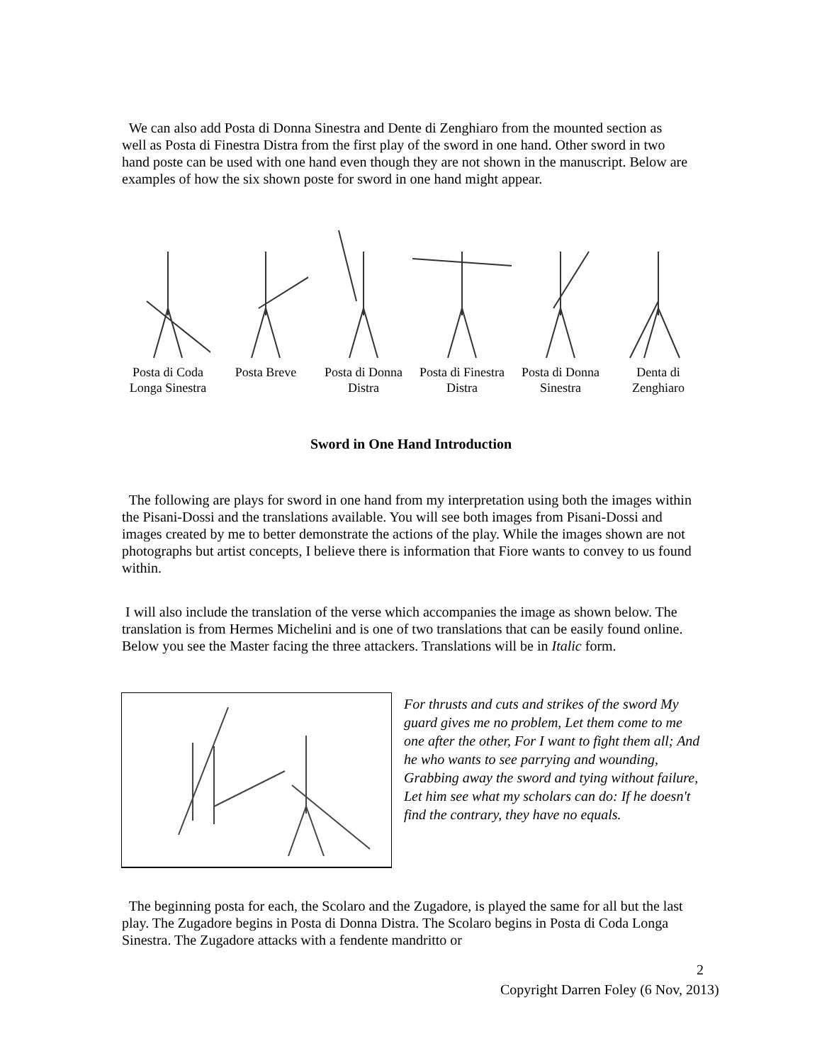We can also add Posta di Donna Sinestra and Dente di Zenghiaro from the mounted section as well as Posta di Finestra Distra from the first play of the sword in one hand. Other sword in two hand poste can be used with one hand even though they are not shown in the manuscript. Below are examples of how the six shown poste for sword in one hand might appear.
Posta di Coda
Longa Sinestra
Posta Breve Posta di Donna
Distra
Posta di Finestra
Distra
Posta di Donna
Sinestra
Denta di
Zenghiaro
Sword in One Hand Introduction
The following are plays for sword in one hand from my interpretation using both the images within the Pisani-Dossi and the translations available. You will see both images from Pisani-Dossi and images created by me to better demonstrate the actions of the play. While the images shown are not photographs but artist concepts, I believe there is information that Fiore wants to convey to us found within.
I will also include the translation of the verse which accompanies the image as shown below. The translation is from Hermes Michelini and is one of two translations that can be easily found online. Below you see the Master facing the three attackers. Translations will be in Italic form.
For thrusts and cuts and strikes of the sword My guard gives me no problem, Let them come to me one after the other, For I want to fight them all; And he who wants to see parrying and wounding, Grabbing away the sword and tying without failure, Let him see what my scholars can do: If he doesn't find the contrary, they have no equals.
The beginning posta for each, the Scolaro and the Zugadore, is played the same for all but the last play. The Zugadore begins in Posta di Donna Distra. The Scolaro begins in Posta di Coda Longa Sinestra. The Zugadore attacks with a fendente mandritto or
2
Copyright Darren Foley (6 Nov, 2013)